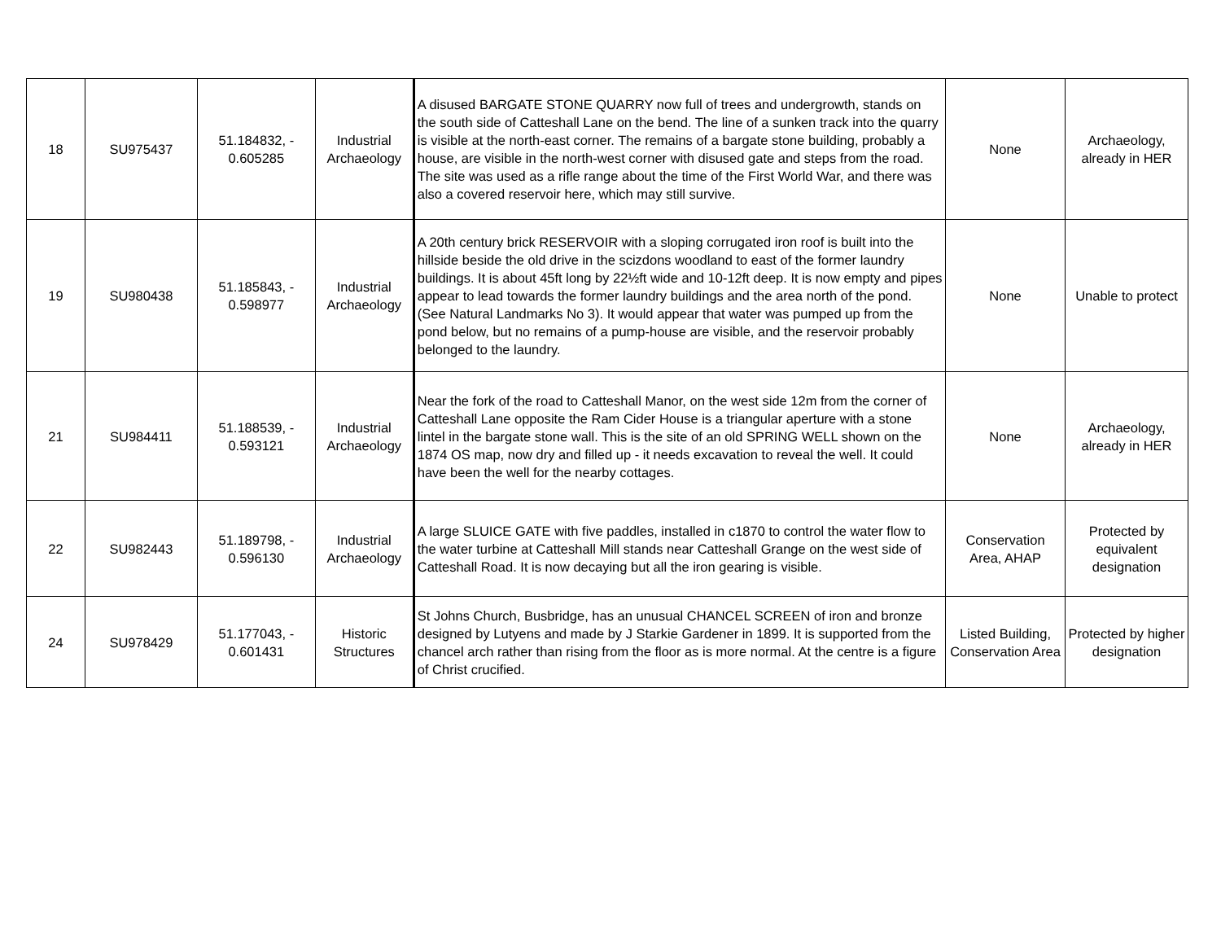| 18 | SU975437 | 51.184832, - 0.605285 | Industrial Archaeology | A disused BARGATE STONE QUARRY now full of trees and undergrowth, stands on the south side of Catteshall Lane on the bend. The line of a sunken track into the quarry is visible at the north-east corner. The remains of a bargate stone building, probably a house, are visible in the north-west corner with disused gate and steps from the road. The site was used as a rifle range about the time of the First World War, and there was also a covered reservoir here, which may still survive. | None | Archaeology, already in HER |
| 19 | SU980438 | 51.185843, - 0.598977 | Industrial Archaeology | A 20th century brick RESERVOIR with a sloping corrugated iron roof is built into the hillside beside the old drive in the scizdons woodland to east of the former laundry buildings. It is about 45ft long by 22½ft wide and 10-12ft deep. It is now empty and pipes appear to lead towards the former laundry buildings and the area north of the pond. (See Natural Landmarks No 3). It would appear that water was pumped up from the pond below, but no remains of a pump-house are visible, and the reservoir probably belonged to the laundry. | None | Unable to protect |
| 21 | SU984411 | 51.188539, - 0.593121 | Industrial Archaeology | Near the fork of the road to Catteshall Manor, on the west side 12m from the corner of Catteshall Lane opposite the Ram Cider House is a triangular aperture with a stone lintel in the bargate stone wall. This is the site of an old SPRING WELL shown on the 1874 OS map, now dry and filled up - it needs excavation to reveal the well. It could have been the well for the nearby cottages. | None | Archaeology, already in HER |
| 22 | SU982443 | 51.189798, - 0.596130 | Industrial Archaeology | A large SLUICE GATE with five paddles, installed in c1870 to control the water flow to the water turbine at Catteshall Mill stands near Catteshall Grange on the west side of Catteshall Road. It is now decaying but all the iron gearing is visible. | Conservation Area, AHAP | Protected by equivalent designation |
| 24 | SU978429 | 51.177043, - 0.601431 | Historic Structures | St Johns Church, Busbridge, has an unusual CHANCEL SCREEN of iron and bronze designed by Lutyens and made by J Starkie Gardener in 1899. It is supported from the chancel arch rather than rising from the floor as is more normal. At the centre is a figure of Christ crucified. | Listed Building, Conservation Area | Protected by higher designation |